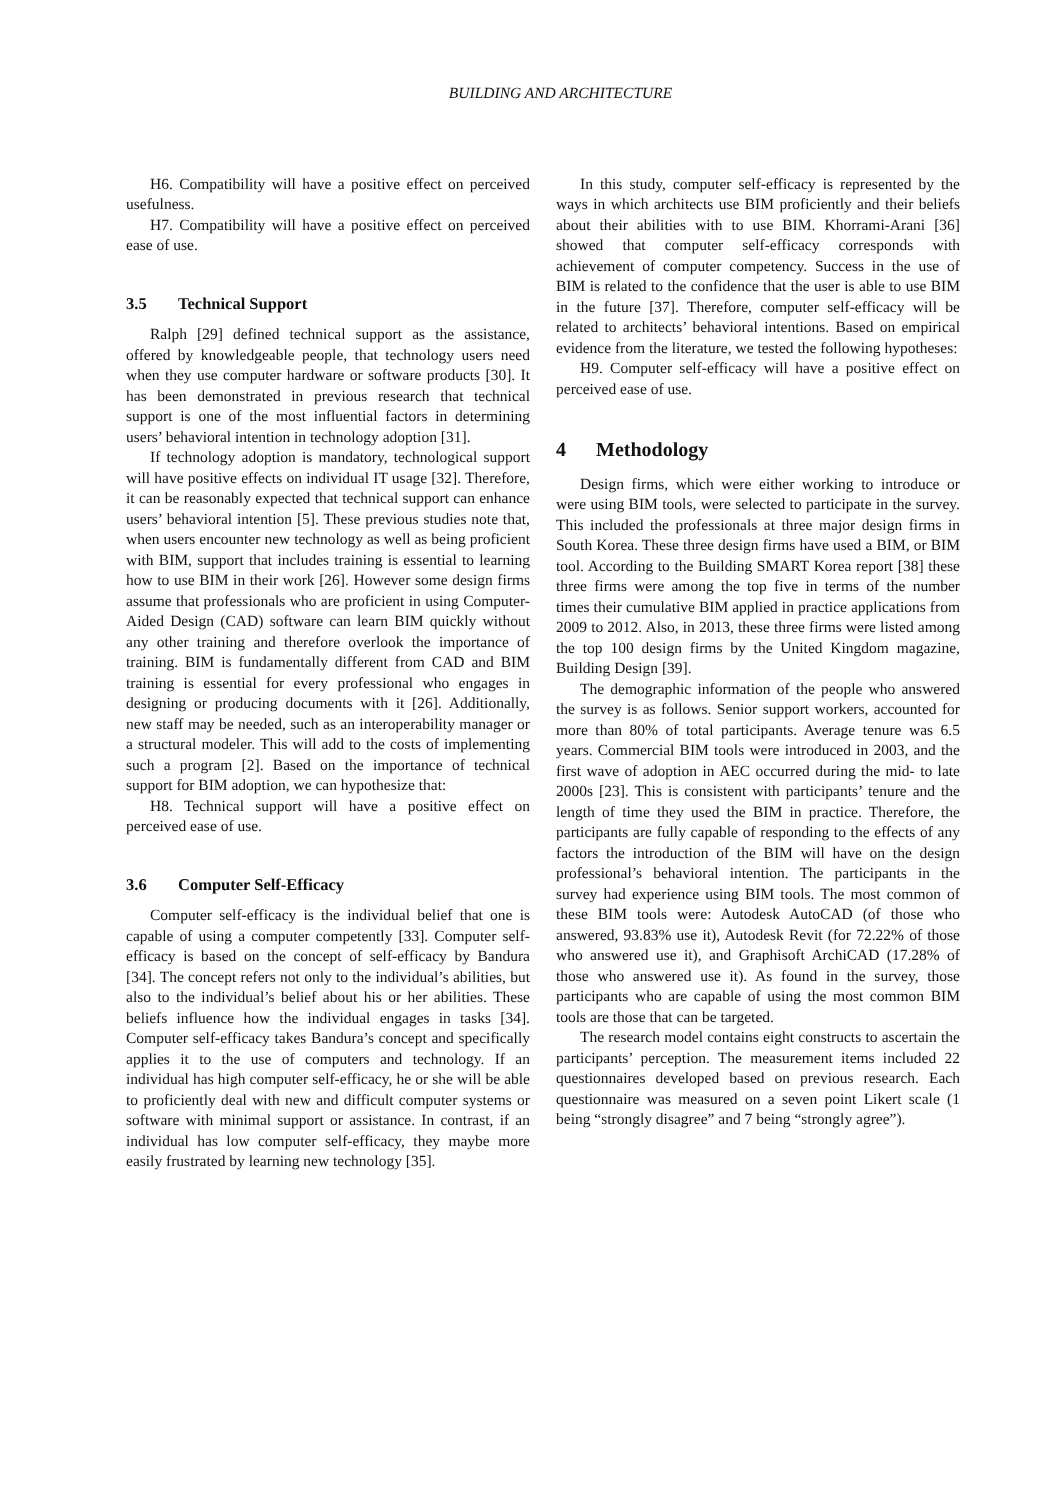BUILDING AND ARCHITECTURE
H6. Compatibility will have a positive effect on perceived usefulness.
H7. Compatibility will have a positive effect on perceived ease of use.
3.5 Technical Support
Ralph [29] defined technical support as the assistance, offered by knowledgeable people, that technology users need when they use computer hardware or software products [30]. It has been demonstrated in previous research that technical support is one of the most influential factors in determining users’ behavioral intention in technology adoption [31].
If technology adoption is mandatory, technological support will have positive effects on individual IT usage [32]. Therefore, it can be reasonably expected that technical support can enhance users’ behavioral intention [5]. These previous studies note that, when users encounter new technology as well as being proficient with BIM, support that includes training is essential to learning how to use BIM in their work [26]. However some design firms assume that professionals who are proficient in using Computer-Aided Design (CAD) software can learn BIM quickly without any other training and therefore overlook the importance of training. BIM is fundamentally different from CAD and BIM training is essential for every professional who engages in designing or producing documents with it [26]. Additionally, new staff may be needed, such as an interoperability manager or a structural modeler. This will add to the costs of implementing such a program [2]. Based on the importance of technical support for BIM adoption, we can hypothesize that:
H8. Technical support will have a positive effect on perceived ease of use.
3.6 Computer Self-Efficacy
Computer self-efficacy is the individual belief that one is capable of using a computer competently [33]. Computer self-efficacy is based on the concept of self-efficacy by Bandura [34]. The concept refers not only to the individual’s abilities, but also to the individual’s belief about his or her abilities. These beliefs influence how the individual engages in tasks [34]. Computer self-efficacy takes Bandura’s concept and specifically applies it to the use of computers and technology. If an individual has high computer self-efficacy, he or she will be able to proficiently deal with new and difficult computer systems or software with minimal support or assistance. In contrast, if an individual has low computer self-efficacy, they maybe more easily frustrated by learning new technology [35].
In this study, computer self-efficacy is represented by the ways in which architects use BIM proficiently and their beliefs about their abilities with to use BIM. Khorrami-Arani [36] showed that computer self-efficacy corresponds with achievement of computer competency. Success in the use of BIM is related to the confidence that the user is able to use BIM in the future [37]. Therefore, computer self-efficacy will be related to architects’ behavioral intentions. Based on empirical evidence from the literature, we tested the following hypotheses:
H9. Computer self-efficacy will have a positive effect on perceived ease of use.
4 Methodology
Design firms, which were either working to introduce or were using BIM tools, were selected to participate in the survey. This included the professionals at three major design firms in South Korea. These three design firms have used a BIM, or BIM tool. According to the Building SMART Korea report [38] these three firms were among the top five in terms of the number times their cumulative BIM applied in practice applications from 2009 to 2012. Also, in 2013, these three firms were listed among the top 100 design firms by the United Kingdom magazine, Building Design [39].
The demographic information of the people who answered the survey is as follows. Senior support workers, accounted for more than 80% of total participants. Average tenure was 6.5 years. Commercial BIM tools were introduced in 2003, and the first wave of adoption in AEC occurred during the mid- to late 2000s [23]. This is consistent with participants’ tenure and the length of time they used the BIM in practice. Therefore, the participants are fully capable of responding to the effects of any factors the introduction of the BIM will have on the design professional’s behavioral intention. The participants in the survey had experience using BIM tools. The most common of these BIM tools were: Autodesk AutoCAD (of those who answered, 93.83% use it), Autodesk Revit (for 72.22% of those who answered use it), and Graphisoft ArchiCAD (17.28% of those who answered use it). As found in the survey, those participants who are capable of using the most common BIM tools are those that can be targeted.
The research model contains eight constructs to ascertain the participants’ perception. The measurement items included 22 questionnaires developed based on previous research. Each questionnaire was measured on a seven point Likert scale (1 being “strongly disagree” and 7 being “strongly agree”).